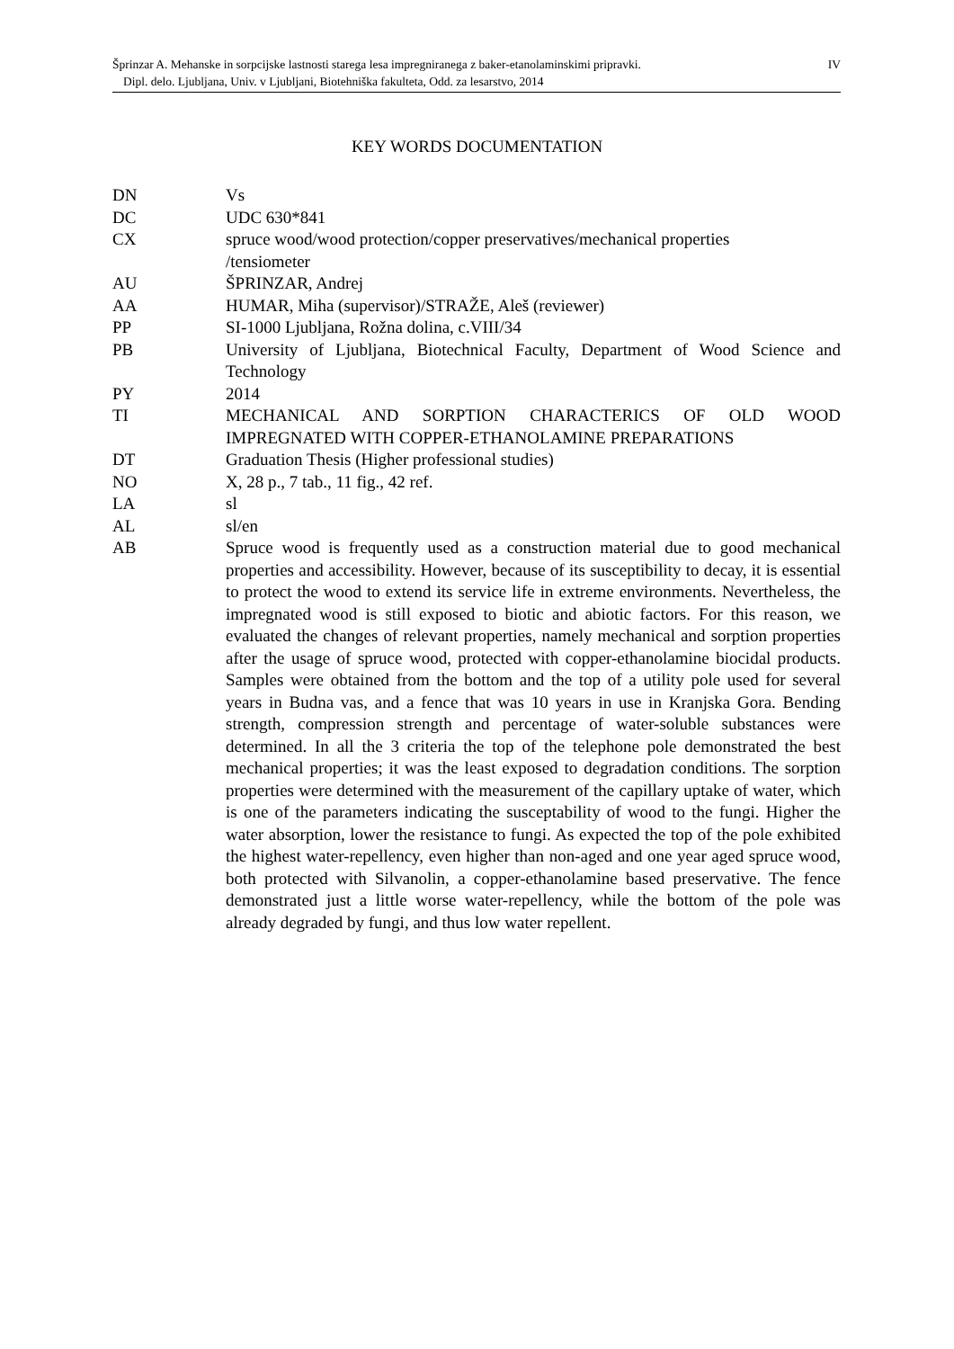IV Šprinzar A. Mehanske in sorpcijske lastnosti starega lesa impregniranega z baker-etanolaminskimi pripravki.
Dipl. delo. Ljubljana, Univ. v Ljubljani, Biotehniška fakulteta, Odd. za lesarstvo, 2014
KEY WORDS DOCUMENTATION
| DN | Vs |
| DC | UDC 630*841 |
| CX | spruce wood/wood protection/copper preservatives/mechanical properties /tensiometer |
| AU | ŠPRINZAR, Andrej |
| AA | HUMAR, Miha (supervisor)/STRAŽE, Aleš (reviewer) |
| PP | SI-1000 Ljubljana, Rožna dolina, c.VIII/34 |
| PB | University of Ljubljana, Biotechnical Faculty, Department of Wood Science and Technology |
| PY | 2014 |
| TI | MECHANICAL AND SORPTION CHARACTERICS OF OLD WOOD IMPREGNATED WITH COPPER-ETHANOLAMINE PREPARATIONS |
| DT | Graduation Thesis (Higher professional studies) |
| NO | X, 28 p., 7 tab., 11 fig., 42 ref. |
| LA | sl |
| AL | sl/en |
| AB | Spruce wood is frequently used as a construction material due to good mechanical properties and accessibility. However, because of its susceptibility to decay, it is essential to protect the wood to extend its service life in extreme environments. Nevertheless, the impregnated wood is still exposed to biotic and abiotic factors. For this reason, we evaluated the changes of relevant properties, namely mechanical and sorption properties after the usage of spruce wood, protected with copper-ethanolamine biocidal products. Samples were obtained from the bottom and the top of a utility pole used for several years in Budna vas, and a fence that was 10 years in use in Kranjska Gora. Bending strength, compression strength and percentage of water-soluble substances were determined. In all the 3 criteria the top of the telephone pole demonstrated the best mechanical properties; it was the least exposed to degradation conditions. The sorption properties were determined with the measurement of the capillary uptake of water, which is one of the parameters indicating the susceptability of wood to the fungi. Higher the water absorption, lower the resistance to fungi. As expected the top of the pole exhibited the highest water-repellency, even higher than non-aged and one year aged spruce wood, both protected with Silvanolin, a copper-ethanolamine based preservative. The fence demonstrated just a little worse water-repellency, while the bottom of the pole was already degraded by fungi, and thus low water repellent. |